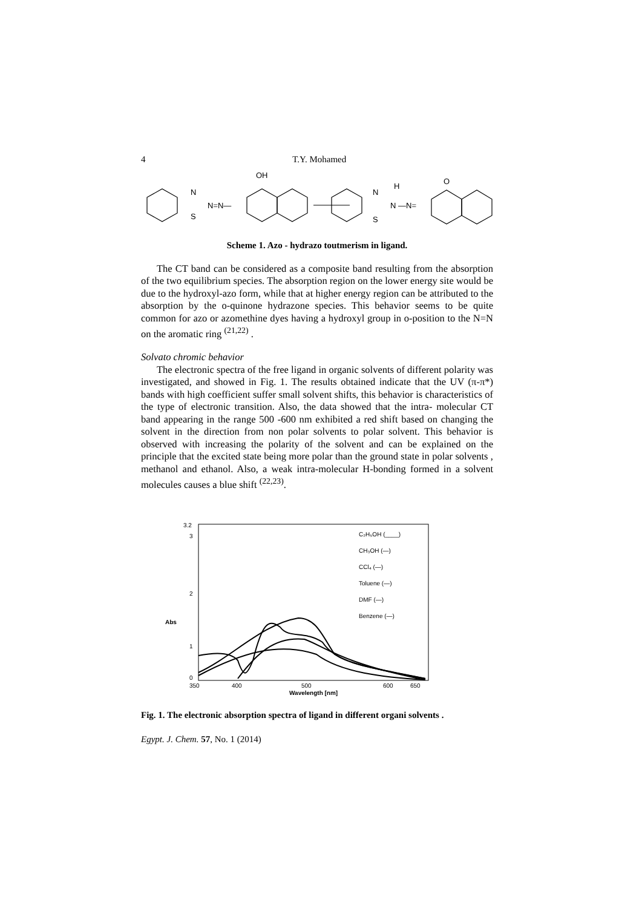4 T.Y. Mohamed
N
S
N=N—
OH
N
S
H
N —N=
O
Scheme 1. Azo - hydrazo toutmerism in ligand.
The CT band can be considered as a composite band resulting from the absorption of the two equilibrium species. The absorption region on the lower energy site would be due to the hydroxyl-azo form, while that at higher energy region can be attributed to the absorption by the o-quinone hydrazone species. This behavior seems to be quite common for azo or azomethine dyes having a hydroxyl group in o-position to the N=N on the aromatic ring <sup>(21,22)</sup> .
Solvato chromic behavior
The electronic spectra of the free ligand in organic solvents of different polarity was investigated, and showed in Fig. 1. The results obtained indicate that the UV (π-π*) bands with high coefficient suffer small solvent shifts, this behavior is characteristics of the type of electronic transition. Also, the data showed that the intra- molecular CT band appearing in the range 500 -600 nm exhibited a red shift based on changing the solvent in the direction from non polar solvents to polar solvent. This behavior is observed with increasing the polarity of the solvent and can be explained on the principle that the excited state being more polar than the ground state in polar solvents , methanol and ethanol. Also, a weak intra-molecular H-bonding formed in a solvent molecules causes a blue shift <sup>(22,23)</sup>.
3.2
3
2
1
0
Abs
350
400
500
600
650
Wavelength [nm]
C₂H₅OH (____)
CH₃OH (—)
CCl₄ (—)
Toluene (—)
DMF (—)
Benzene (—)
Fig. 1. The electronic absorption spectra of ligand in different organi solvents .
Egypt. J. Chem. 57, No. 1 (2014)